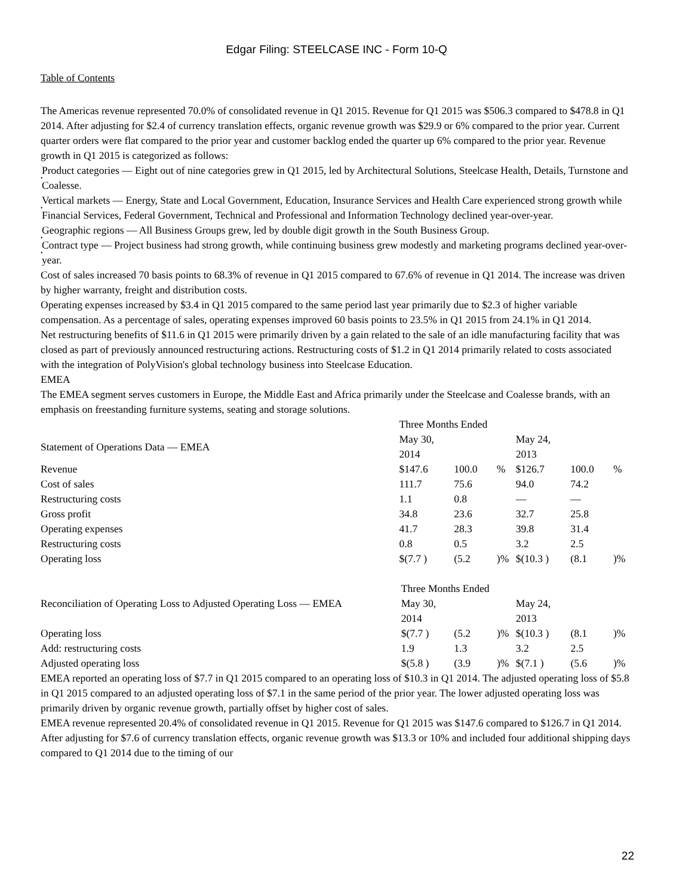Edgar Filing: STEELCASE INC - Form 10-Q
Table of Contents
The Americas revenue represented 70.0% of consolidated revenue in Q1 2015. Revenue for Q1 2015 was $506.3 compared to $478.8 in Q1 2014. After adjusting for $2.4 of currency translation effects, organic revenue growth was $29.9 or 6% compared to the prior year. Current quarter orders were flat compared to the prior year and customer backlog ended the quarter up 6% compared to the prior year. Revenue growth in Q1 2015 is categorized as follows:
• Product categories — Eight out of nine categories grew in Q1 2015, led by Architectural Solutions, Steelcase Health, Details, Turnstone and Coalesse.
• Vertical markets — Energy, State and Local Government, Education, Insurance Services and Health Care experienced strong growth while Financial Services, Federal Government, Technical and Professional and Information Technology declined year-over-year.
• Geographic regions — All Business Groups grew, led by double digit growth in the South Business Group.
• Contract type — Project business had strong growth, while continuing business grew modestly and marketing programs declined year-over-year.
Cost of sales increased 70 basis points to 68.3% of revenue in Q1 2015 compared to 67.6% of revenue in Q1 2014. The increase was driven by higher warranty, freight and distribution costs.
Operating expenses increased by $3.4 in Q1 2015 compared to the same period last year primarily due to $2.3 of higher variable compensation. As a percentage of sales, operating expenses improved 60 basis points to 23.5% in Q1 2015 from 24.1% in Q1 2014.
Net restructuring benefits of $11.6 in Q1 2015 were primarily driven by a gain related to the sale of an idle manufacturing facility that was closed as part of previously announced restructuring actions. Restructuring costs of $1.2 in Q1 2014 primarily related to costs associated with the integration of PolyVision's global technology business into Steelcase Education.
EMEA
The EMEA segment serves customers in Europe, the Middle East and Africa primarily under the Steelcase and Coalesse brands, with an emphasis on freestanding furniture systems, seating and storage solutions.
| | Three Months Ended | | | | | |
| Statement of Operations Data — EMEA | May 30, 2014 | | | May 24, 2013 | | |
| Revenue | $147.6 | 100.0 | % | $126.7 | 100.0 | % |
| Cost of sales | 111.7 | 75.6 | | 94.0 | 74.2 | |
| Restructuring costs | 1.1 | 0.8 | | — | — | |
| Gross profit | 34.8 | 23.6 | | 32.7 | 25.8 | |
| Operating expenses | 41.7 | 28.3 | | 39.8 | 31.4 | |
| Restructuring costs | 0.8 | 0.5 | | 3.2 | 2.5 | |
| Operating loss | $(7.7 ) | (5.2 | )% | $(10.3 ) | (8.1 | )% |
| | Three Months Ended | | | | | |
| Reconciliation of Operating Loss to Adjusted Operating Loss — EMEA | May 30, 2014 | | | May 24, 2013 | | |
| Operating loss | $(7.7 ) | (5.2 | )% | $(10.3 ) | (8.1 | )% |
| Add: restructuring costs | 1.9 | 1.3 | | 3.2 | 2.5 | |
| Adjusted operating loss | $(5.8 ) | (3.9 | )% | $(7.1 ) | (5.6 | )% |
EMEA reported an operating loss of $7.7 in Q1 2015 compared to an operating loss of $10.3 in Q1 2014. The adjusted operating loss of $5.8 in Q1 2015 compared to an adjusted operating loss of $7.1 in the same period of the prior year. The lower adjusted operating loss was primarily driven by organic revenue growth, partially offset by higher cost of sales.
EMEA revenue represented 20.4% of consolidated revenue in Q1 2015. Revenue for Q1 2015 was $147.6 compared to $126.7 in Q1 2014. After adjusting for $7.6 of currency translation effects, organic revenue growth was $13.3 or 10% and included four additional shipping days compared to Q1 2014 due to the timing of our
22